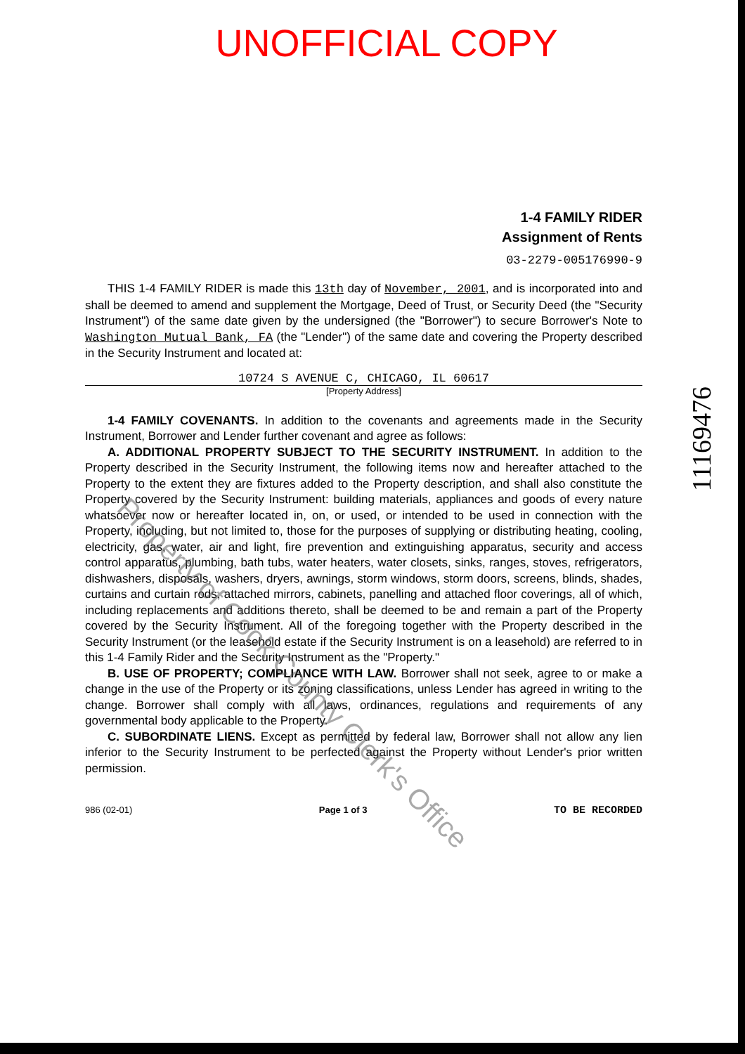UNOFFICIAL COPY
1-4 FAMILY RIDER
Assignment of Rents
03-2279-005176990-9
THIS 1-4 FAMILY RIDER is made this 13th day of November, 2001, and is incorporated into and shall be deemed to amend and supplement the Mortgage, Deed of Trust, or Security Deed (the "Security Instrument") of the same date given by the undersigned (the "Borrower") to secure Borrower's Note to Washington Mutual Bank, FA (the "Lender") of the same date and covering the Property described in the Security Instrument and located at:
10724 S AVENUE C, CHICAGO, IL 60617
[Property Address]
1-4 FAMILY COVENANTS. In addition to the covenants and agreements made in the Security Instrument, Borrower and Lender further covenant and agree as follows:
A. ADDITIONAL PROPERTY SUBJECT TO THE SECURITY INSTRUMENT. In addition to the Property described in the Security Instrument, the following items now and hereafter attached to the Property to the extent they are fixtures added to the Property description, and shall also constitute the Property covered by the Security Instrument: building materials, appliances and goods of every nature whatsoever now or hereafter located in, on, or used, or intended to be used in connection with the Property, including, but not limited to, those for the purposes of supplying or distributing heating, cooling, electricity, gas, water, air and light, fire prevention and extinguishing apparatus, security and access control apparatus, plumbing, bath tubs, water heaters, water closets, sinks, ranges, stoves, refrigerators, dishwashers, disposals, washers, dryers, awnings, storm windows, storm doors, screens, blinds, shades, curtains and curtain rods, attached mirrors, cabinets, panelling and attached floor coverings, all of which, including replacements and additions thereto, shall be deemed to be and remain a part of the Property covered by the Security Instrument. All of the foregoing together with the Property described in the Security Instrument (or the leasehold estate if the Security Instrument is on a leasehold) are referred to in this 1-4 Family Rider and the Security Instrument as the "Property."
B. USE OF PROPERTY; COMPLIANCE WITH LAW. Borrower shall not seek, agree to or make a change in the use of the Property or its zoning classifications, unless Lender has agreed in writing to the change. Borrower shall comply with all laws, ordinances, regulations and requirements of any governmental body applicable to the Property.
C. SUBORDINATE LIENS. Except as permitted by federal law, Borrower shall not allow any lien inferior to the Security Instrument to be perfected against the Property without Lender's prior written permission.
986 (02-01) Page 1 of 3 TO BE RECORDED
11169476
Property of Cook County Clerk's Office